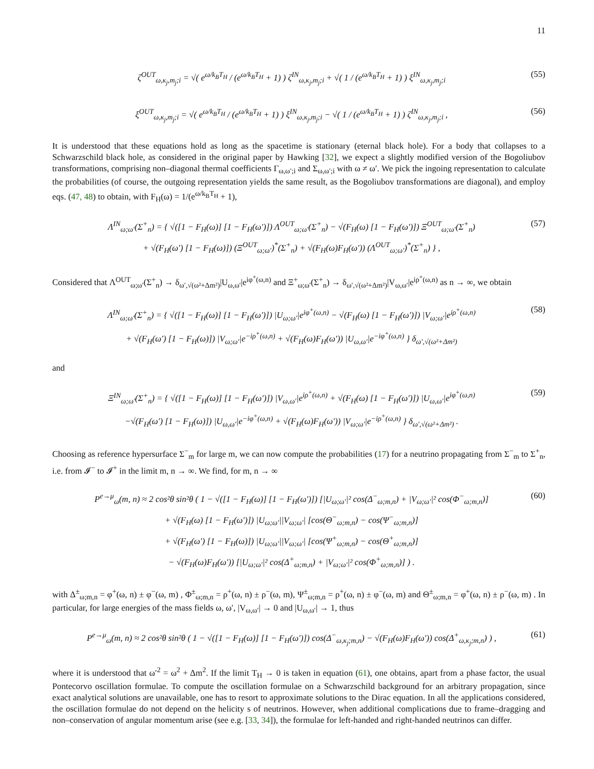11
ζ<sup>OUT</sup><sub>ω,κ<sub>j</sub>,m<sub>j</sub>;i</sub> = √( e<sup>ω/k<sub>B</sub>T<sub>H</sub></sup> / (e<sup>ω/k<sub>B</sub>T<sub>H</sub></sup> + 1) ) ζ<sup>IN</sup><sub>ω,κ<sub>j</sub>,m<sub>j</sub>;i</sub> + √( 1 / (e<sup>ω/k<sub>B</sub>T<sub>H</sub></sup> + 1) ) ξ<sup>IN</sup><sub>ω,κ<sub>j</sub>,m<sub>j</sub>;i</sub> (55)
ξ<sup>OUT</sup><sub>ω,κ<sub>j</sub>,m<sub>j</sub>;i</sub> = √( e<sup>ω/k<sub>B</sub>T<sub>H</sub></sup> / (e<sup>ω/k<sub>B</sub>T<sub>H</sub></sup> + 1) ) ξ<sup>IN</sup><sub>ω,κ<sub>j</sub>,m<sub>j</sub>;i</sub> − √( 1 / (e<sup>ω/k<sub>B</sub>T<sub>H</sub></sup> + 1) ) ζ<sup>IN</sup><sub>ω,κ<sub>j</sub>,m<sub>j</sub>;i</sub> , (56)
It is understood that these equations hold as long as the spacetime is stationary (eternal black hole). For a body that collapses to a Schwarzschild black hole, as considered in the original paper by Hawking [32], we expect a slightly modified version of the Bogoliubov transformations, comprising non–diagonal thermal coefficients Γ<sub>ω,ω′;i</sub> and Σ<sub>ω,ω′;i</sub> with ω ≠ ω′. We pick the ingoing representation to calculate the probabilities (of course, the outgoing representation yields the same result, as the Bogoliubov transformations are diagonal), and employ eqs. (47, 48) to obtain, with F<sub>H</sub>(ω) = 1/(e<sup>ω/k<sub>B</sub>T<sub>H</sub></sup> + 1),
Λ<sup>IN</sup><sub>ω;ω′</sub>(Σ<sup>+</sup><sub>n</sub>) = { √([1 − F<sub>H</sub>(ω)] [1 − F<sub>H</sub>(ω′)]) Λ<sup>OUT</sup><sub>ω;ω′</sub>(Σ<sup>+</sup><sub>n</sub>) − √(F<sub>H</sub>(ω) [1 − F<sub>H</sub>(ω′)]) Ξ<sup>OUT</sup><sub>ω;ω′</sub>(Σ<sup>+</sup><sub>n</sub>)
+ √(F<sub>H</sub>(ω′) [1 − F<sub>H</sub>(ω)]) (Ξ<sup>OUT</sup><sub>ω;ω′</sub>)<sup>*</sup>(Σ<sup>+</sup><sub>n</sub>) + √(F<sub>H</sub>(ω)F<sub>H</sub>(ω′)) (Λ<sup>OUT</sup><sub>ω;ω′</sub>)<sup>*</sup>(Σ<sup>+</sup><sub>n</sub>) } , (57)
Considered that Λ<sup>OUT</sup><sub>ω;ω′</sub>(Σ<sup>+</sup><sub>n</sub>) → δ<sub>ω′,√(ω²+Δm²)</sub>|U<sub>ω,ω′</sub>|e<sup>iφ<sup>+</sup>(ω,n)</sup> and Ξ<sup>+</sup><sub>ω;ω′</sub>(Σ<sup>+</sup><sub>n</sub>) → δ<sub>ω′,√(ω²+Δm²)</sub>|V<sub>ω,ω′</sub>|e<sup>iρ<sup>+</sup>(ω,n)</sup> as n → ∞, we obtain
Λ<sup>IN</sup><sub>ω;ω′</sub>(Σ<sup>+</sup><sub>n</sub>) = { √([1 − F<sub>H</sub>(ω)] [1 − F<sub>H</sub>(ω′)]) |U<sub>ω;ω′</sub>|e<sup>iφ<sup>+</sup>(ω,n)</sup> − √(F<sub>H</sub>(ω) [1 − F<sub>H</sub>(ω′)]) |V<sub>ω;ω′</sub>|e<sup>iρ<sup>+</sup>(ω,n)</sup>
+ √(F<sub>H</sub>(ω′) [1 − F<sub>H</sub>(ω)]) |V<sub>ω;ω′</sub>|e<sup>−iρ<sup>+</sup>(ω,n)</sup> + √(F<sub>H</sub>(ω)F<sub>H</sub>(ω′)) |U<sub>ω,ω′</sub>|e<sup>−iφ<sup>+</sup>(ω,n)</sup> } δ<sub>ω′,√(ω²+Δm²)</sub> (58)
and
Ξ<sup>IN</sup><sub>ω;ω′</sub>(Σ<sup>+</sup><sub>n</sub>) = { √([1 − F<sub>H</sub>(ω)] [1 − F<sub>H</sub>(ω′)]) |V<sub>ω,ω′</sub>|e<sup>iρ<sup>+</sup>(ω,n)</sup> + √(F<sub>H</sub>(ω) [1 − F<sub>H</sub>(ω′)]) |U<sub>ω,ω′</sub>|e<sup>iφ<sup>+</sup>(ω,n)</sup>
−√(F<sub>H</sub>(ω′) [1 − F<sub>H</sub>(ω)]) |U<sub>ω,ω′</sub>|e<sup>−iφ<sup>+</sup>(ω,n)</sup> + √(F<sub>H</sub>(ω)F<sub>H</sub>(ω′)) |V<sub>ω;ω′</sub>|e<sup>−iρ<sup>+</sup>(ω,n)</sup> } δ<sub>ω′,√(ω²+Δm²)</sub> . (59)
Choosing as reference hypersurface Σ<sup>−</sup><sub>m</sub> for large m, we can now compute the probabilities (17) for a neutrino propagating from Σ<sup>−</sup><sub>m</sub> to Σ<sup>+</sup><sub>n</sub>, i.e. from 𝓘<sup>−</sup> to 𝓘<sup>+</sup> in the limit m, n → ∞. We find, for m, n → ∞
P<sup>e→μ</sup><sub>ω</sub>(m, n) ≈ 2 cos²θ sin²θ ( 1 − √([1 − F<sub>H</sub>(ω)] [1 − F<sub>H</sub>(ω′)]) [|U<sub>ω;ω′</sub>|² cos(Δ<sup>−</sup><sub>ω;m,n</sub>) + |V<sub>ω;ω′</sub>|² cos(Φ<sup>−</sup><sub>ω;m,n</sub>)]
+ √(F<sub>H</sub>(ω) [1 − F<sub>H</sub>(ω′)]) |U<sub>ω;ω′</sub>||V<sub>ω;ω′</sub>| [cos(Θ<sup>−</sup><sub>ω;m,n</sub>) − cos(Ψ<sup>−</sup><sub>ω;m,n</sub>)]
+ √(F<sub>H</sub>(ω′) [1 − F<sub>H</sub>(ω)]) |U<sub>ω;ω′</sub>||V<sub>ω;ω′</sub>| [cos(Ψ<sup>+</sup><sub>ω;m,n</sub>) − cos(Θ<sup>+</sup><sub>ω;m,n</sub>)]
− √(F<sub>H</sub>(ω)F<sub>H</sub>(ω′)) [|U<sub>ω;ω′</sub>|² cos(Δ<sup>+</sup><sub>ω;m,n</sub>) + |V<sub>ω;ω′</sub>|² cos(Φ<sup>+</sup><sub>ω;m,n</sub>)] ) . (60)
with Δ<sup>±</sup><sub>ω;m,n</sub> = φ<sup>+</sup>(ω, n) ± φ<sup>−</sup>(ω, m) , Φ<sup>±</sup><sub>ω;m,n</sub> = ρ<sup>+</sup>(ω, n) ± ρ<sup>−</sup>(ω, m), Ψ<sup>±</sup><sub>ω;m,n</sub> = ρ<sup>+</sup>(ω, n) ± φ<sup>−</sup>(ω, m) and Θ<sup>±</sup><sub>ω;m,n</sub> = φ<sup>+</sup>(ω, n) ± ρ<sup>−</sup>(ω, m) . In particular, for large energies of the mass fields ω, ω′, |V<sub>ω,ω′</sub>| → 0 and |U<sub>ω,ω′</sub>| → 1, thus
P<sup>e→μ</sup><sub>ω</sub>(m, n) ≈ 2 cos²θ sin²θ ( 1 − √([1 − F<sub>H</sub>(ω)] [1 − F<sub>H</sub>(ω′)]) cos(Δ<sup>−</sup><sub>ω,κ<sub>j</sub>;m,n</sub>) − √(F<sub>H</sub>(ω)F<sub>H</sub>(ω′)) cos(Δ<sup>+</sup><sub>ω,κ<sub>j</sub>;m,n</sub>) ) , (61)
where it is understood that ω′<sup>2</sup> = ω<sup>2</sup> + Δm<sup>2</sup>. If the limit T<sub>H</sub> → 0 is taken in equation (61), one obtains, apart from a phase factor, the usual Pontecorvo oscillation formulae. To compute the oscillation formulae on a Schwarzschild background for an arbitrary propagation, since exact analytical solutions are unavailable, one has to resort to approximate solutions to the Dirac equation. In all the applications considered, the oscillation formulae do not depend on the helicity s of neutrinos. However, when additional complications due to frame–dragging and non–conservation of angular momentum arise (see e.g. [33, 34]), the formulae for left-handed and right-handed neutrinos can differ.